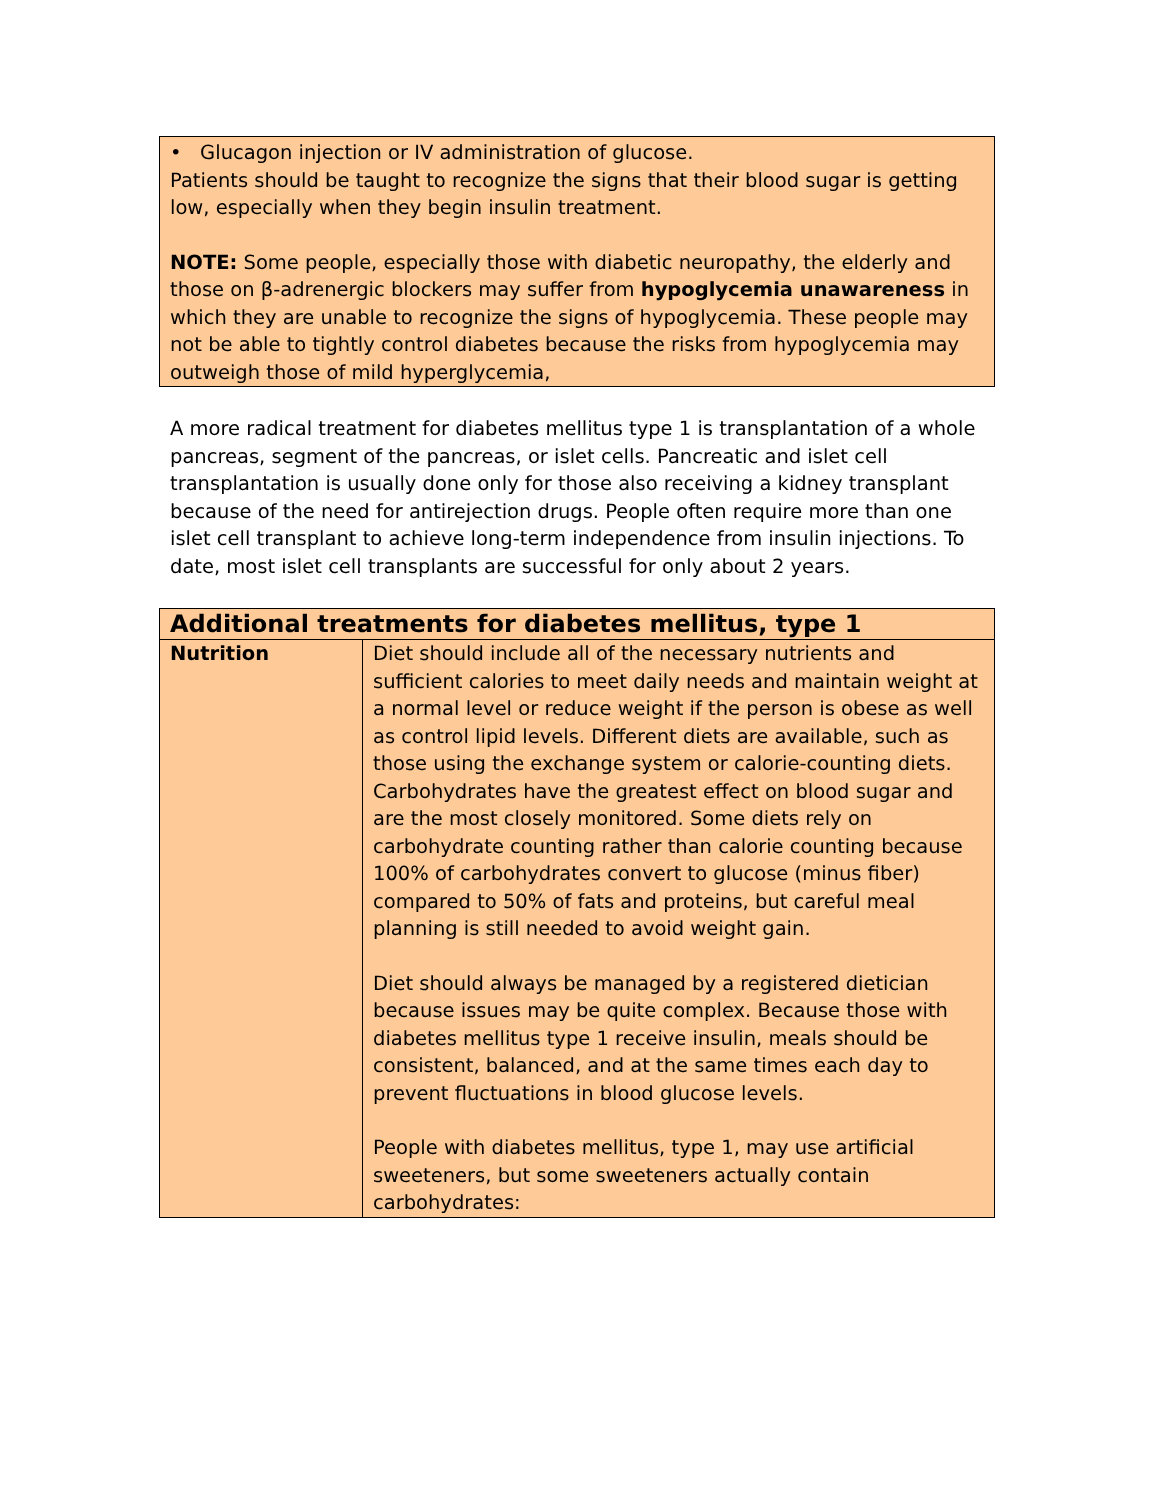• Glucagon injection or IV administration of glucose.
Patients should be taught to recognize the signs that their blood sugar is getting low, especially when they begin insulin treatment.
NOTE: Some people, especially those with diabetic neuropathy, the elderly and those on β-adrenergic blockers may suffer from hypoglycemia unawareness in which they are unable to recognize the signs of hypoglycemia. These people may not be able to tightly control diabetes because the risks from hypoglycemia may outweigh those of mild hyperglycemia,
A more radical treatment for diabetes mellitus type 1 is transplantation of a whole pancreas, segment of the pancreas, or islet cells. Pancreatic and islet cell transplantation is usually done only for those also receiving a kidney transplant because of the need for antirejection drugs. People often require more than one islet cell transplant to achieve long-term independence from insulin injections. To date, most islet cell transplants are successful for only about 2 years.
| Additional treatments for diabetes mellitus, type 1 | |
| --- | --- |
| Nutrition | Diet should include all of the necessary nutrients and sufficient calories to meet daily needs and maintain weight at a normal level or reduce weight if the person is obese as well as control lipid levels. Different diets are available, such as those using the exchange system or calorie-counting diets. Carbohydrates have the greatest effect on blood sugar and are the most closely monitored. Some diets rely on carbohydrate counting rather than calorie counting because 100% of carbohydrates convert to glucose (minus fiber) compared to 50% of fats and proteins, but careful meal planning is still needed to avoid weight gain. Diet should always be managed by a registered dietician because issues may be quite complex. Because those with diabetes mellitus type 1 receive insulin, meals should be consistent, balanced, and at the same times each day to prevent fluctuations in blood glucose levels. People with diabetes mellitus, type 1, may use artificial sweeteners, but some sweeteners actually contain carbohydrates: |